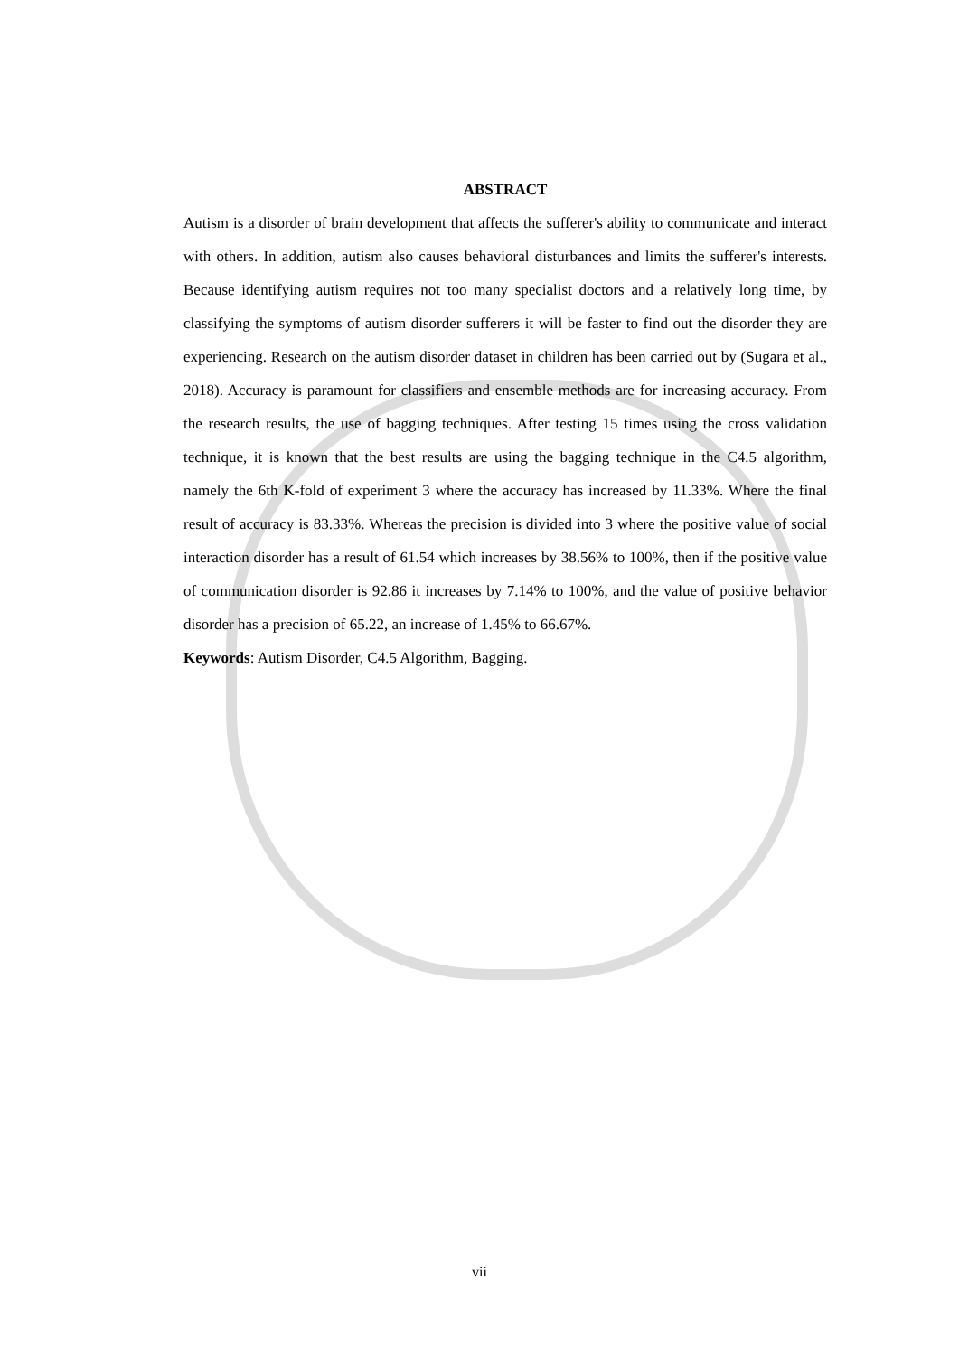ABSTRACT
Autism is a disorder of brain development that affects the sufferer's ability to communicate and interact with others. In addition, autism also causes behavioral disturbances and limits the sufferer's interests. Because identifying autism requires not too many specialist doctors and a relatively long time, by classifying the symptoms of autism disorder sufferers it will be faster to find out the disorder they are experiencing. Research on the autism disorder dataset in children has been carried out by (Sugara et al., 2018). Accuracy is paramount for classifiers and ensemble methods are for increasing accuracy. From the research results, the use of bagging techniques. After testing 15 times using the cross validation technique, it is known that the best results are using the bagging technique in the C4.5 algorithm, namely the 6th K-fold of experiment 3 where the accuracy has increased by 11.33%. Where the final result of accuracy is 83.33%. Whereas the precision is divided into 3 where the positive value of social interaction disorder has a result of 61.54 which increases by 38.56% to 100%, then if the positive value of communication disorder is 92.86 it increases by 7.14% to 100%, and the value of positive behavior disorder has a precision of 65.22, an increase of 1.45% to 66.67%.
Keywords: Autism Disorder, C4.5 Algorithm, Bagging.
vii